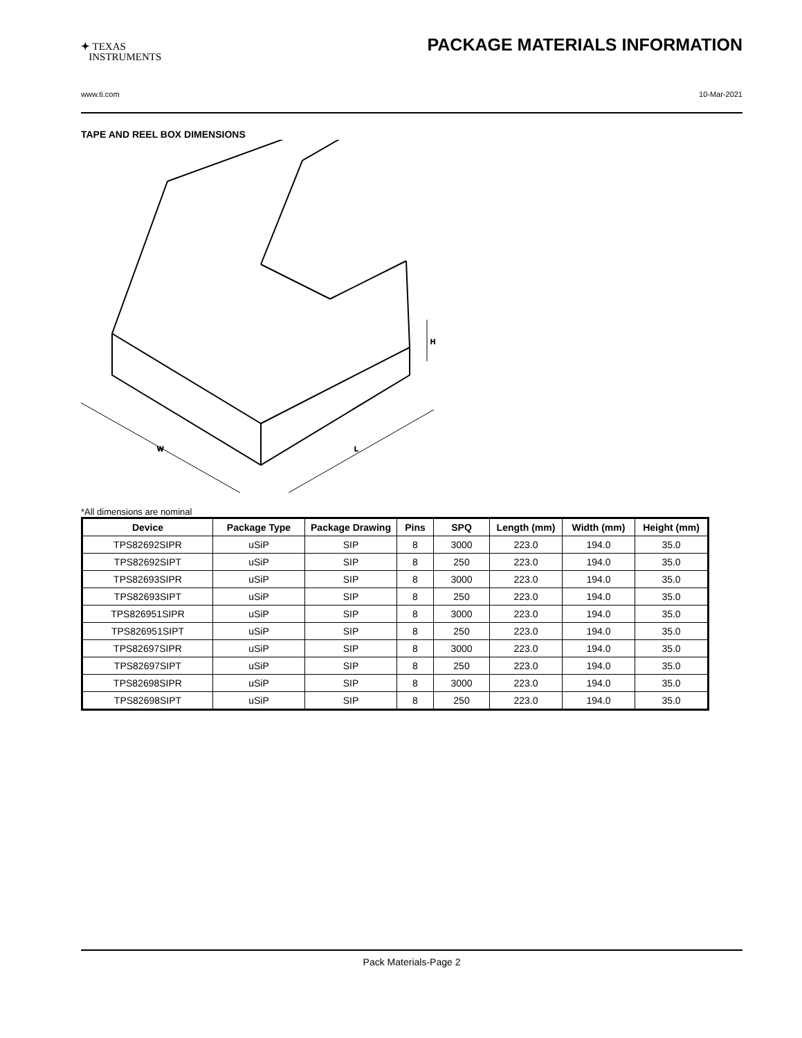✦ TEXAS
INSTRUMENTS
PACKAGE MATERIALS INFORMATION
www.ti.com 10-Mar-2021
TAPE AND REEL BOX DIMENSIONS
W
L
H
*All dimensions are nominal
| Device | Package Type | Package Drawing | Pins | SPQ | Length (mm) | Width (mm) | Height (mm) |
| --- | --- | --- | --- | --- | --- | --- | --- |
| TPS82692SIPR | uSiP | SIP | 8 | 3000 | 223.0 | 194.0 | 35.0 |
| TPS82692SIPT | uSiP | SIP | 8 | 250 | 223.0 | 194.0 | 35.0 |
| TPS82693SIPR | uSiP | SIP | 8 | 3000 | 223.0 | 194.0 | 35.0 |
| TPS82693SIPT | uSiP | SIP | 8 | 250 | 223.0 | 194.0 | 35.0 |
| TPS826951SIPR | uSiP | SIP | 8 | 3000 | 223.0 | 194.0 | 35.0 |
| TPS826951SIPT | uSiP | SIP | 8 | 250 | 223.0 | 194.0 | 35.0 |
| TPS82697SIPR | uSiP | SIP | 8 | 3000 | 223.0 | 194.0 | 35.0 |
| TPS82697SIPT | uSiP | SIP | 8 | 250 | 223.0 | 194.0 | 35.0 |
| TPS82698SIPR | uSiP | SIP | 8 | 3000 | 223.0 | 194.0 | 35.0 |
| TPS82698SIPT | uSiP | SIP | 8 | 250 | 223.0 | 194.0 | 35.0 |
Pack Materials-Page 2